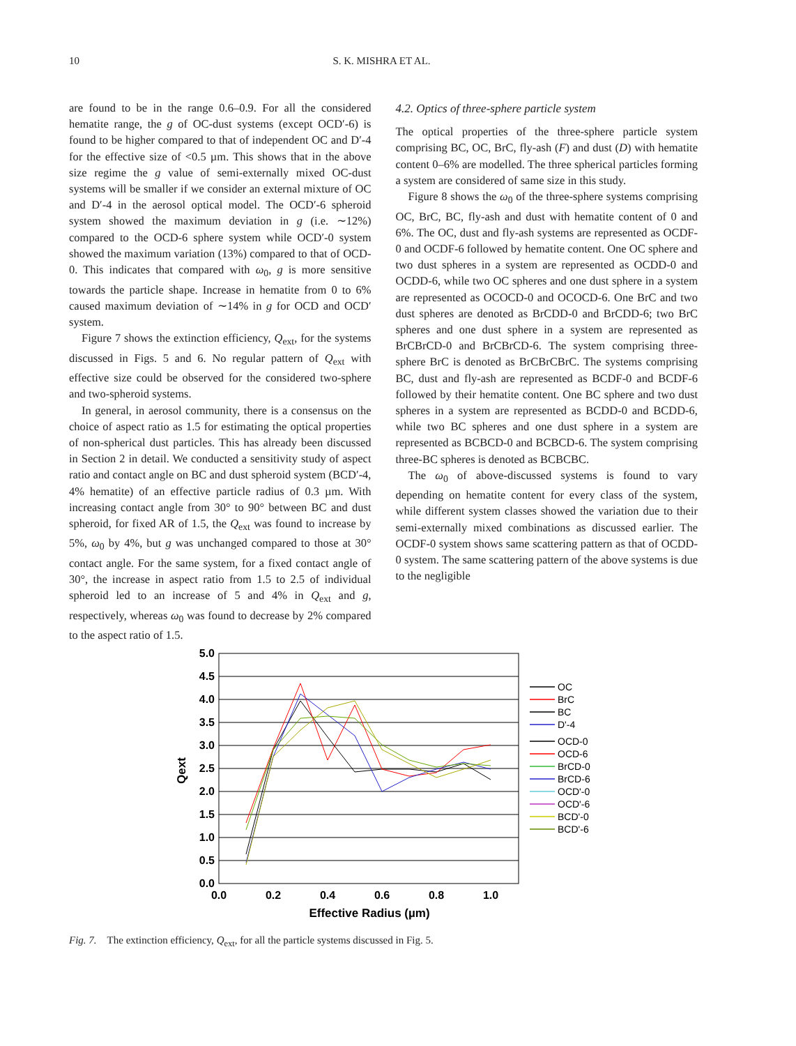10 S. K. MISHRA ET AL.
are found to be in the range 0.6–0.9. For all the considered hematite range, the g of OC-dust systems (except OCD′-6) is found to be higher compared to that of independent OC and D′-4 for the effective size of <0.5 µm. This shows that in the above size regime the g value of semi-externally mixed OC-dust systems will be smaller if we consider an external mixture of OC and D′-4 in the aerosol optical model. The OCD′-6 spheroid system showed the maximum deviation in g (i.e. ∼12%) compared to the OCD-6 sphere system while OCD′-0 system showed the maximum variation (13%) compared to that of OCD-0. This indicates that compared with ω<sub>0</sub>, g is more sensitive towards the particle shape. Increase in hematite from 0 to 6% caused maximum deviation of ∼14% in g for OCD and OCD′ system.
Figure 7 shows the extinction efficiency, Q<sub>ext</sub>, for the systems discussed in Figs. 5 and 6. No regular pattern of Q<sub>ext</sub> with effective size could be observed for the considered two-sphere and two-spheroid systems.
In general, in aerosol community, there is a consensus on the choice of aspect ratio as 1.5 for estimating the optical properties of non-spherical dust particles. This has already been discussed in Section 2 in detail. We conducted a sensitivity study of aspect ratio and contact angle on BC and dust spheroid system (BCD′-4, 4% hematite) of an effective particle radius of 0.3 µm. With increasing contact angle from 30° to 90° between BC and dust spheroid, for fixed AR of 1.5, the Q<sub>ext</sub> was found to increase by 5%, ω<sub>0</sub> by 4%, but g was unchanged compared to those at 30° contact angle. For the same system, for a fixed contact angle of 30°, the increase in aspect ratio from 1.5 to 2.5 of individual spheroid led to an increase of 5 and 4% in Q<sub>ext</sub> and g, respectively, whereas ω<sub>0</sub> was found to decrease by 2% compared to the aspect ratio of 1.5.
4.2. Optics of three-sphere particle system
The optical properties of the three-sphere particle system comprising BC, OC, BrC, fly-ash (F) and dust (D) with hematite content 0–6% are modelled. The three spherical particles forming a system are considered of same size in this study.
Figure 8 shows the ω<sub>0</sub> of the three-sphere systems comprising OC, BrC, BC, fly-ash and dust with hematite content of 0 and 6%. The OC, dust and fly-ash systems are represented as OCDF-0 and OCDF-6 followed by hematite content. One OC sphere and two dust spheres in a system are represented as OCDD-0 and OCDD-6, while two OC spheres and one dust sphere in a system are represented as OCOCD-0 and OCOCD-6. One BrC and two dust spheres are denoted as BrCDD-0 and BrCDD-6; two BrC spheres and one dust sphere in a system are represented as BrCBrCD-0 and BrCBrCD-6. The system comprising three-sphere BrC is denoted as BrCBrCBrC. The systems comprising BC, dust and fly-ash are represented as BCDF-0 and BCDF-6 followed by their hematite content. One BC sphere and two dust spheres in a system are represented as BCDD-0 and BCDD-6, while two BC spheres and one dust sphere in a system are represented as BCBCD-0 and BCBCD-6. The system comprising three-BC spheres is denoted as BCBCBC.
The ω<sub>0</sub> of above-discussed systems is found to vary depending on hematite content for every class of the system, while different system classes showed the variation due to their semi-externally mixed combinations as discussed earlier. The OCDF-0 system shows same scattering pattern as that of OCDD-0 system. The same scattering pattern of the above systems is due to the negligible
5.0
4.5
4.0
3.5
3.0
2.5
2.0
1.5
1.0
0.5
0.0
0.0
0.2
0.4
0.6
0.8
1.0
Effective Radius (µm)
Qext
OC
BrC
BC
D'-4
OCD-0
OCD-6
BrCD-0
BrCD-6
OCD'-0
OCD'-6
BCD'-0
BCD'-6
Fig. 7. The extinction efficiency, Q<sub>ext</sub>, for all the particle systems discussed in Fig. 5.